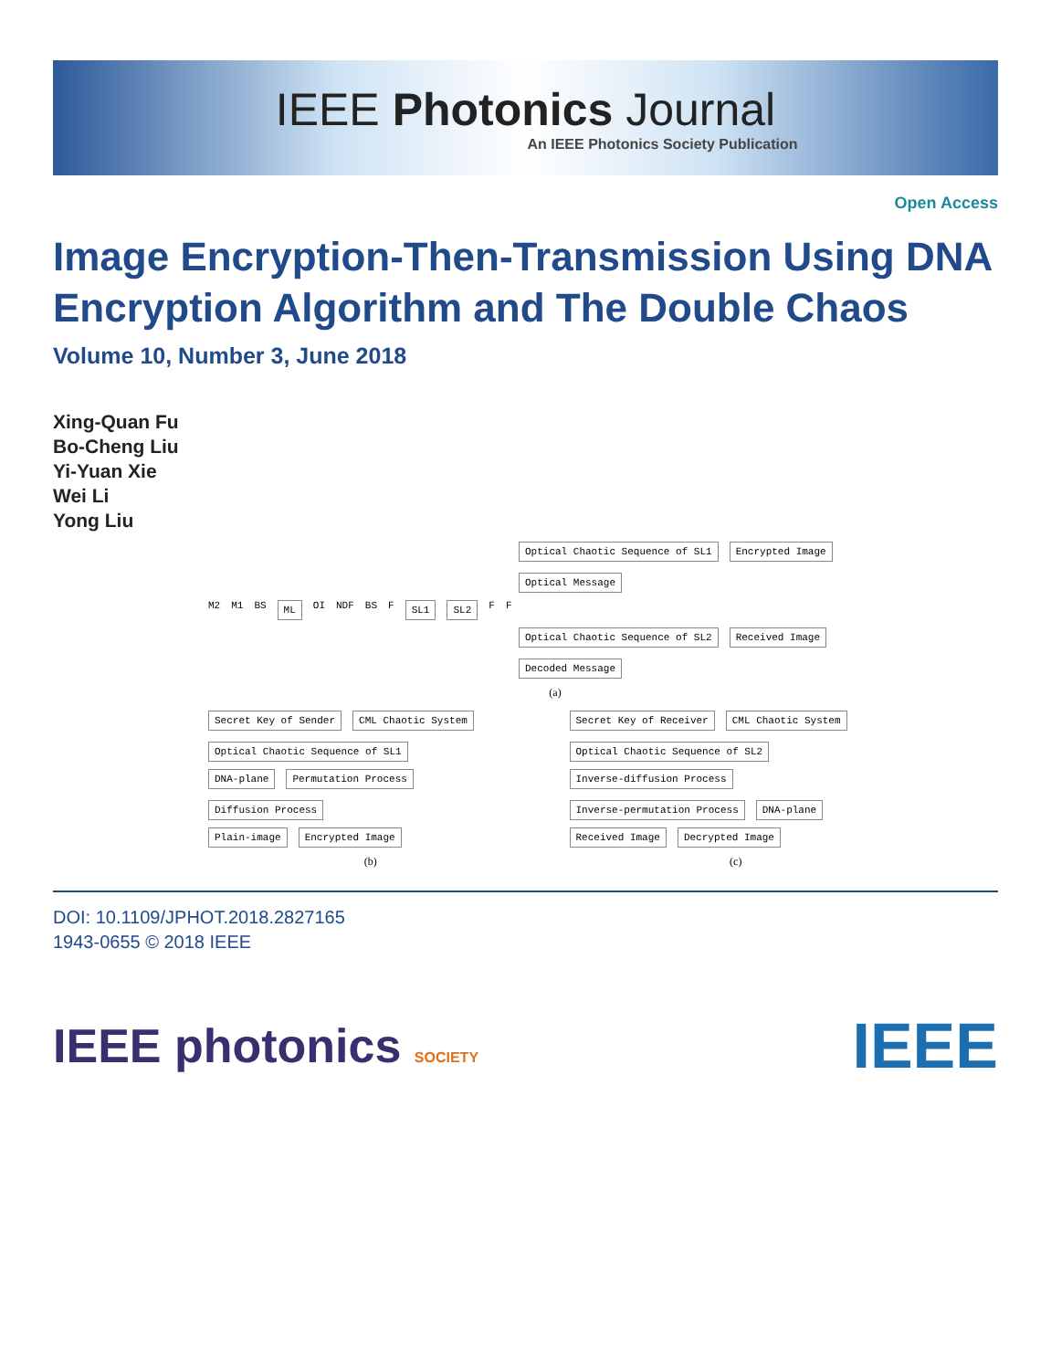IEEE Photonics Journal
An IEEE Photonics Society Publication
Open Access
Image Encryption-Then-Transmission Using DNA Encryption Algorithm and The Double Chaos
Volume 10, Number 3, June 2018
Xing-Quan Fu
Bo-Cheng Liu
Yi-Yuan Xie
Wei Li
Yong Liu
Optical Chaotic Sequence of SL1 Encrypted Image Optical Message
M2 M1 BS ML OI NDF BS F SL1 SL2 F F
Optical Chaotic Sequence of SL2 Received Image Decoded Message
(a)
Secret Key of Sender CML Chaotic System Optical Chaotic Sequence of SL1
DNA-plane Permutation Process Diffusion Process
Plain-image Encrypted Image
(b)
Secret Key of Receiver CML Chaotic System Optical Chaotic Sequence of SL2
Inverse-diffusion Process Inverse-permutation Process DNA-plane
Received Image Decrypted Image
(c)
DOI: 10.1109/JPHOT.2018.2827165
1943-0655 © 2018 IEEE
IEEE photonics SOCIETY
IEEE